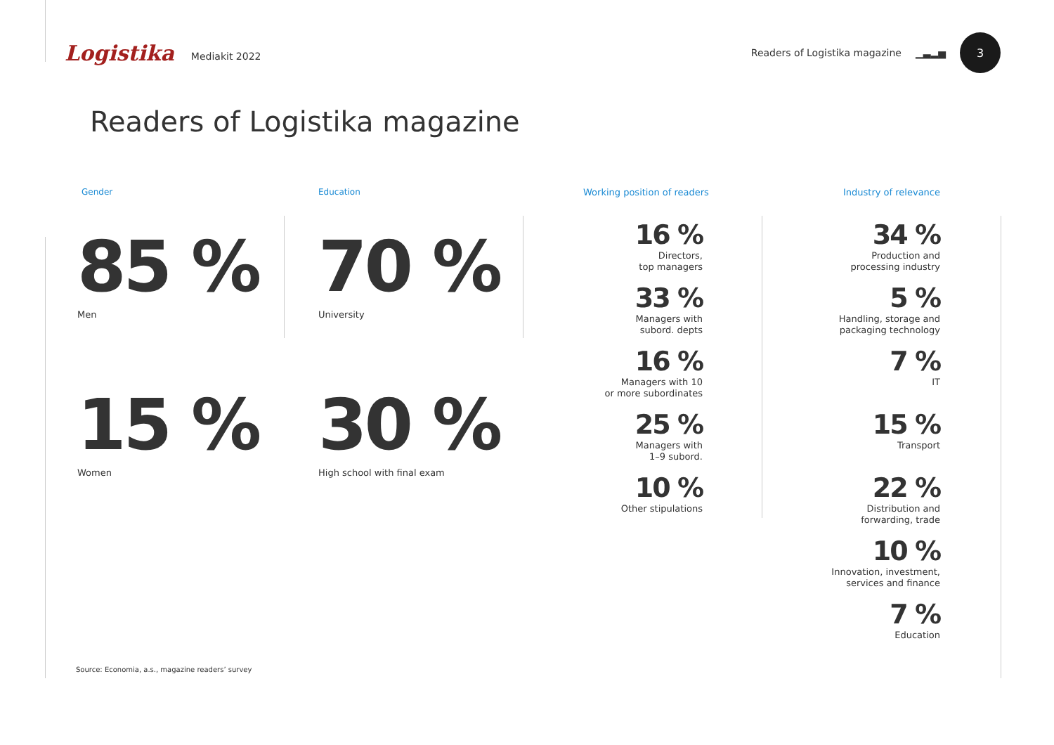Logistika Mediakit 2022
Readers of Logistika magazine ▁▃▂▅ 3
Readers of Logistika magazine
Gender
85 %
Men
15 %
Women
Education
70 %
University
30 %
High school with final exam
Working position of readers
16 %
Directors,
top managers
33 %
Managers with
subord. depts
16 %
Managers with 10
or more subordinates
25 %
Managers with
1–9 subord.
10 %
Other stipulations
Industry of relevance
34 %
Production and
processing industry
5 %
Handling, storage and
packaging technology
7 %
IT
15 %
Transport
22 %
Distribution and
forwarding, trade
10 %
Innovation, investment,
services and finance
7 %
Education
Source: Economia, a.s., magazine readers’ survey